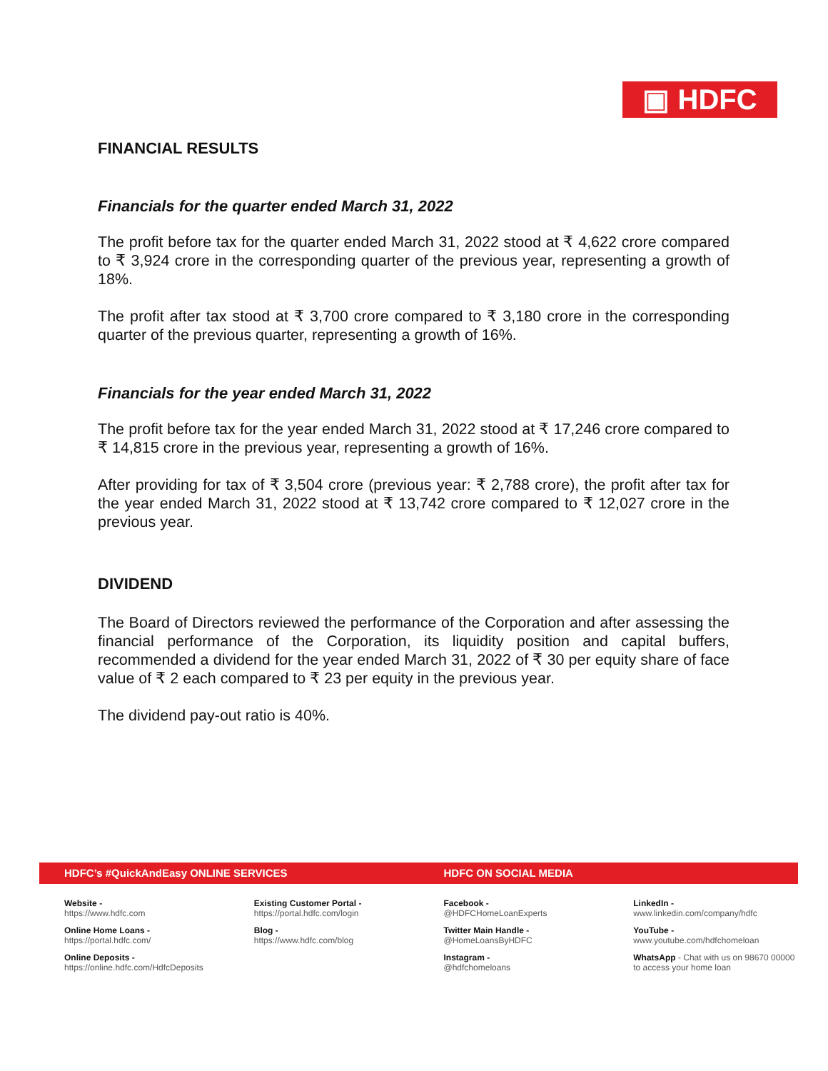▣ HDFC
FINANCIAL RESULTS
Financials for the quarter ended March 31, 2022
The profit before tax for the quarter ended March 31, 2022 stood at ₹ 4,622 crore compared to ₹ 3,924 crore in the corresponding quarter of the previous year, representing a growth of 18%.
The profit after tax stood at ₹ 3,700 crore compared to ₹ 3,180 crore in the corresponding quarter of the previous quarter, representing a growth of 16%.
Financials for the year ended March 31, 2022
The profit before tax for the year ended March 31, 2022 stood at ₹ 17,246 crore compared to ₹ 14,815 crore in the previous year, representing a growth of 16%.
After providing for tax of ₹ 3,504 crore (previous year: ₹ 2,788 crore), the profit after tax for the year ended March 31, 2022 stood at ₹ 13,742 crore compared to ₹ 12,027 crore in the previous year.
DIVIDEND
The Board of Directors reviewed the performance of the Corporation and after assessing the financial performance of the Corporation, its liquidity position and capital buffers, recommended a dividend for the year ended March 31, 2022 of ₹ 30 per equity share of face value of ₹ 2 each compared to ₹ 23 per equity in the previous year.
The dividend pay-out ratio is 40%.
HDFC’s #QuickAndEasy ONLINE SERVICES HDFC ON SOCIAL MEDIA
Website -
https://www.hdfc.com
Online Home Loans -
https://portal.hdfc.com/
Online Deposits -
https://online.hdfc.com/HdfcDeposits
Existing Customer Portal -
https://portal.hdfc.com/login
Blog -
https://www.hdfc.com/blog
Facebook -
@HDFCHomeLoanExperts
Twitter Main Handle -
@HomeLoansByHDFC
Instagram -
@hdfchomeloans
LinkedIn -
www.linkedin.com/company/hdfc
YouTube -
www.youtube.com/hdfchomeloan
WhatsApp - Chat with us on 98670 00000
to access your home loan